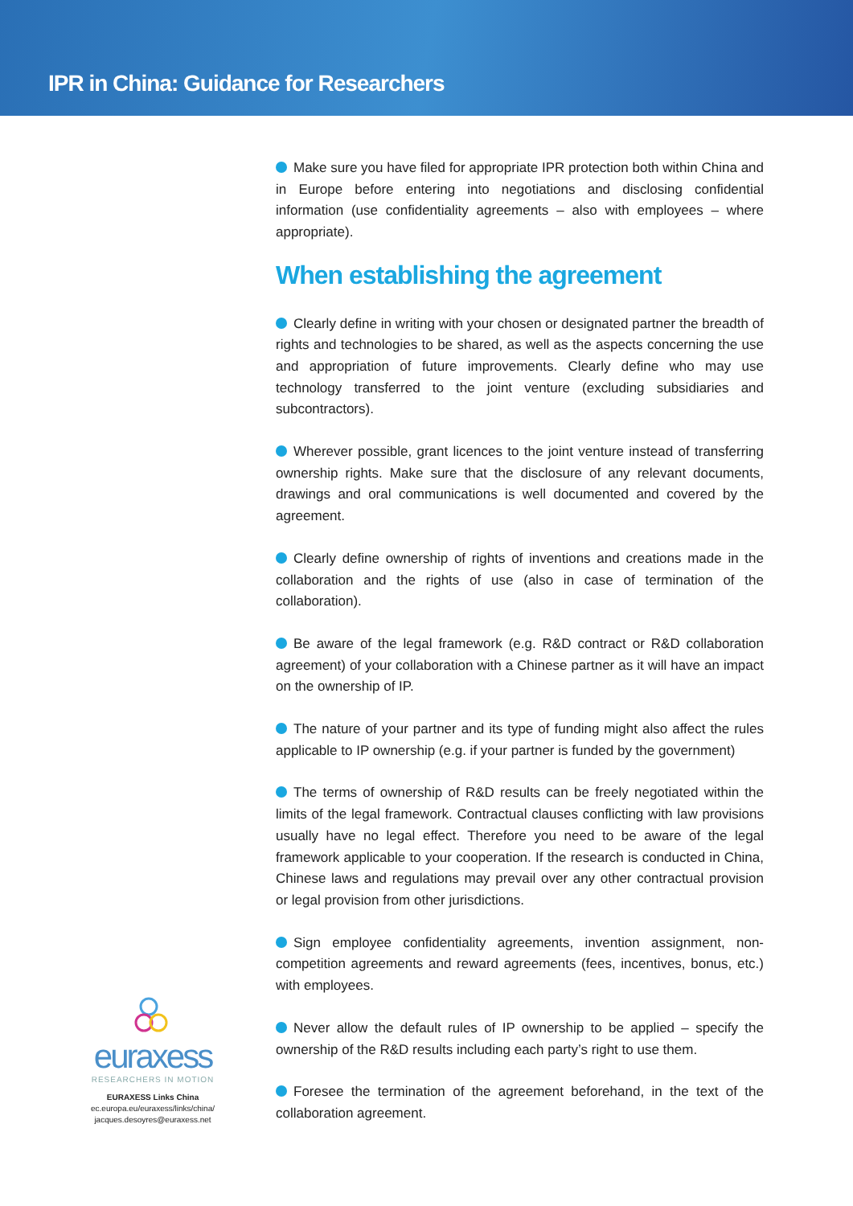IPR in China: Guidance for Researchers
Make sure you have filed for appropriate IPR protection both within China and in Europe before entering into negotiations and disclosing confidential information (use confidentiality agreements – also with employees – where appropriate).
When establishing the agreement
Clearly define in writing with your chosen or designated partner the breadth of rights and technologies to be shared, as well as the aspects concerning the use and appropriation of future improvements. Clearly define who may use technology transferred to the joint venture (excluding subsidiaries and subcontractors).
Wherever possible, grant licences to the joint venture instead of transferring ownership rights. Make sure that the disclosure of any relevant documents, drawings and oral communications is well documented and covered by the agreement.
Clearly define ownership of rights of inventions and creations made in the collaboration and the rights of use (also in case of termination of the collaboration).
Be aware of the legal framework (e.g. R&D contract or R&D collaboration agreement) of your collaboration with a Chinese partner as it will have an impact on the ownership of IP.
The nature of your partner and its type of funding might also affect the rules applicable to IP ownership (e.g. if your partner is funded by the government)
The terms of ownership of R&D results can be freely negotiated within the limits of the legal framework. Contractual clauses conflicting with law provisions usually have no legal effect. Therefore you need to be aware of the legal framework applicable to your cooperation. If the research is conducted in China, Chinese laws and regulations may prevail over any other contractual provision or legal provision from other jurisdictions.
Sign employee confidentiality agreements, invention assignment, non-competition agreements and reward agreements (fees, incentives, bonus, etc.) with employees.
Never allow the default rules of IP ownership to be applied – specify the ownership of the R&D results including each party’s right to use them.
Foresee the termination of the agreement beforehand, in the text of the collaboration agreement.
euraxess
RESEARCHERS IN MOTION
EURAXESS Links China
ec.europa.eu/euraxess/links/china/
jacques.desoyres@euraxess.net